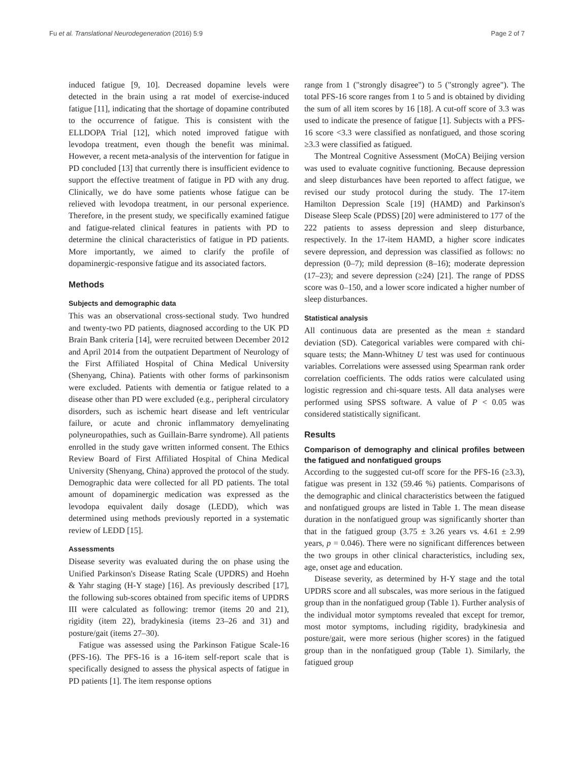Fu et al. Translational Neurodegeneration (2016) 5:9 Page 2 of 7
induced fatigue [9, 10]. Decreased dopamine levels were detected in the brain using a rat model of exercise-induced fatigue [11], indicating that the shortage of dopamine contributed to the occurrence of fatigue. This is consistent with the ELLDOPA Trial [12], which noted improved fatigue with levodopa treatment, even though the benefit was minimal. However, a recent meta-analysis of the intervention for fatigue in PD concluded [13] that currently there is insufficient evidence to support the effective treatment of fatigue in PD with any drug. Clinically, we do have some patients whose fatigue can be relieved with levodopa treatment, in our personal experience. Therefore, in the present study, we specifically examined fatigue and fatigue-related clinical features in patients with PD to determine the clinical characteristics of fatigue in PD patients. More importantly, we aimed to clarify the profile of dopaminergic-responsive fatigue and its associated factors.
Methods
Subjects and demographic data
This was an observational cross-sectional study. Two hundred and twenty-two PD patients, diagnosed according to the UK PD Brain Bank criteria [14], were recruited between December 2012 and April 2014 from the outpatient Department of Neurology of the First Affiliated Hospital of China Medical University (Shenyang, China). Patients with other forms of parkinsonism were excluded. Patients with dementia or fatigue related to a disease other than PD were excluded (e.g., peripheral circulatory disorders, such as ischemic heart disease and left ventricular failure, or acute and chronic inflammatory demyelinating polyneuropathies, such as Guillain-Barre syndrome). All patients enrolled in the study gave written informed consent. The Ethics Review Board of First Affiliated Hospital of China Medical University (Shenyang, China) approved the protocol of the study. Demographic data were collected for all PD patients. The total amount of dopaminergic medication was expressed as the levodopa equivalent daily dosage (LEDD), which was determined using methods previously reported in a systematic review of LEDD [15].
Assessments
Disease severity was evaluated during the on phase using the Unified Parkinson's Disease Rating Scale (UPDRS) and Hoehn & Yahr staging (H-Y stage) [16]. As previously described [17], the following sub-scores obtained from specific items of UPDRS III were calculated as following: tremor (items 20 and 21), rigidity (item 22), bradykinesia (items 23–26 and 31) and posture/gait (items 27–30).
Fatigue was assessed using the Parkinson Fatigue Scale-16 (PFS-16). The PFS-16 is a 16-item self-report scale that is specifically designed to assess the physical aspects of fatigue in PD patients [1]. The item response options
range from 1 ("strongly disagree") to 5 ("strongly agree"). The total PFS-16 score ranges from 1 to 5 and is obtained by dividing the sum of all item scores by 16 [18]. A cut-off score of 3.3 was used to indicate the presence of fatigue [1]. Subjects with a PFS-16 score <3.3 were classified as nonfatigued, and those scoring ≥3.3 were classified as fatigued.
The Montreal Cognitive Assessment (MoCA) Beijing version was used to evaluate cognitive functioning. Because depression and sleep disturbances have been reported to affect fatigue, we revised our study protocol during the study. The 17-item Hamilton Depression Scale [19] (HAMD) and Parkinson's Disease Sleep Scale (PDSS) [20] were administered to 177 of the 222 patients to assess depression and sleep disturbance, respectively. In the 17-item HAMD, a higher score indicates severe depression, and depression was classified as follows: no depression (0–7); mild depression (8–16); moderate depression (17–23); and severe depression (≥24) [21]. The range of PDSS score was 0–150, and a lower score indicated a higher number of sleep disturbances.
Statistical analysis
All continuous data are presented as the mean ± standard deviation (SD). Categorical variables were compared with chi-square tests; the Mann-Whitney U test was used for continuous variables. Correlations were assessed using Spearman rank order correlation coefficients. The odds ratios were calculated using logistic regression and chi-square tests. All data analyses were performed using SPSS software. A value of P < 0.05 was considered statistically significant.
Results
Comparison of demography and clinical profiles between the fatigued and nonfatigued groups
According to the suggested cut-off score for the PFS-16 (≥3.3), fatigue was present in 132 (59.46 %) patients. Comparisons of the demographic and clinical characteristics between the fatigued and nonfatigued groups are listed in Table 1. The mean disease duration in the nonfatigued group was significantly shorter than that in the fatigued group (3.75 ± 3.26 years vs. 4.61 ± 2.99 years, p = 0.046). There were no significant differences between the two groups in other clinical characteristics, including sex, age, onset age and education.
Disease severity, as determined by H-Y stage and the total UPDRS score and all subscales, was more serious in the fatigued group than in the nonfatigued group (Table 1). Further analysis of the individual motor symptoms revealed that except for tremor, most motor symptoms, including rigidity, bradykinesia and posture/gait, were more serious (higher scores) in the fatigued group than in the nonfatigued group (Table 1). Similarly, the fatigued group